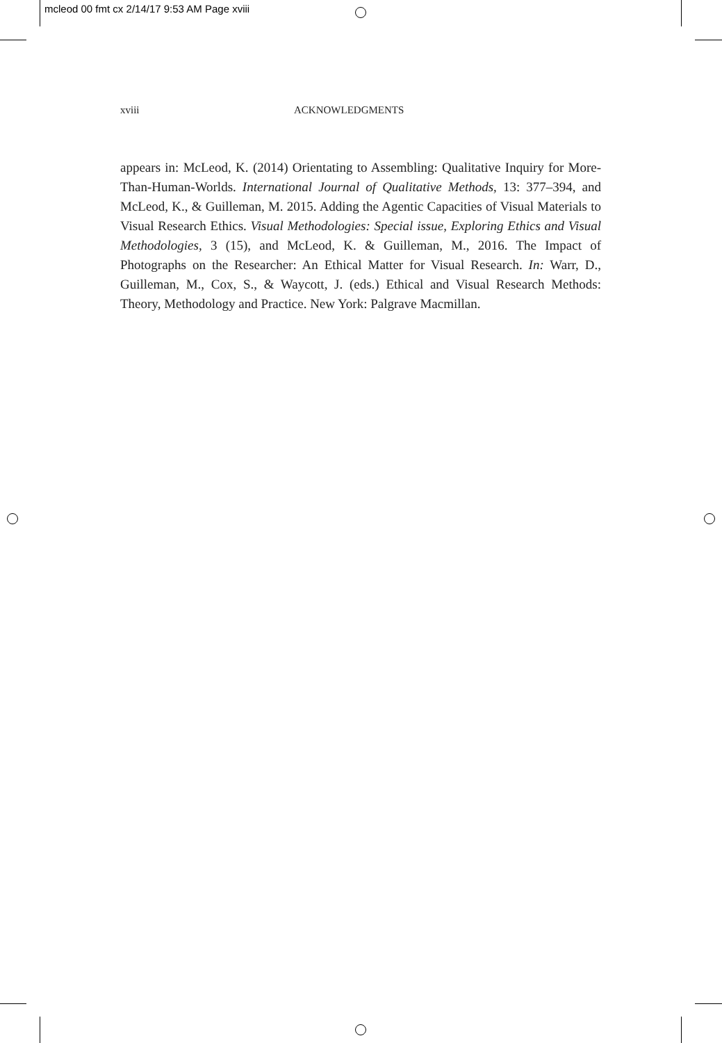mcleod 00 fmt cx 2/14/17 9:53 AM Page xviii
xviii ACKNOWLEDGMENTS
appears in: McLeod, K. (2014) Orientating to Assembling: Qualitative Inquiry for More-Than-Human-Worlds. International Journal of Qualitative Methods, 13: 377–394, and McLeod, K., & Guilleman, M. 2015. Adding the Agentic Capacities of Visual Materials to Visual Research Ethics. Visual Methodologies: Special issue, Exploring Ethics and Visual Methodologies, 3 (15), and McLeod, K. & Guilleman, M., 2016. The Impact of Photographs on the Researcher: An Ethical Matter for Visual Research. In: Warr, D., Guilleman, M., Cox, S., & Waycott, J. (eds.) Ethical and Visual Research Methods: Theory, Methodology and Practice. New York: Palgrave Macmillan.